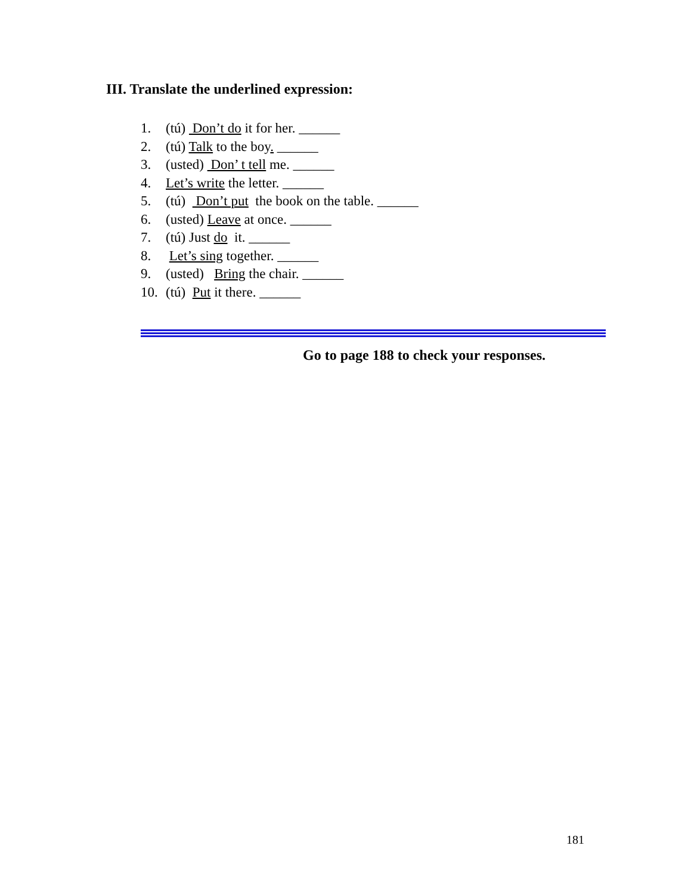III. Translate the underlined expression:
1. (tú) Don’t do it for her. ______
2. (tú) Talk to the boy. ______
3. (usted) Don’ t tell me. ______
4. Let’s write the letter. ______
5. (tú) Don’t put the book on the table. ______
6. (usted) Leave at once. ______
7. (tú) Just do it. ______
8. Let’s sing together. ______
9. (usted) Bring the chair. ______
10. (tú) Put it there. ______
Go to page 188 to check your responses.
181